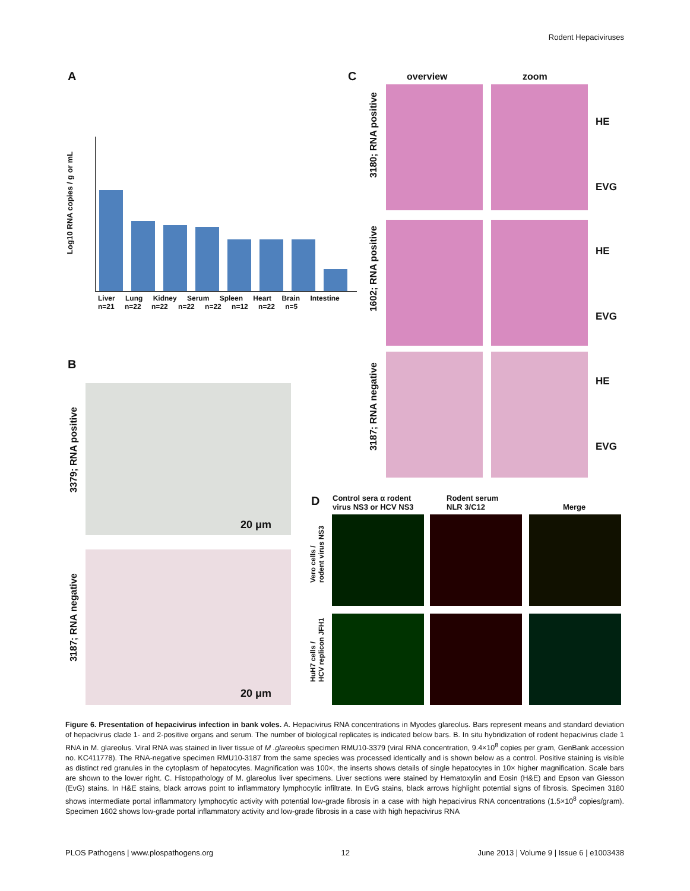Rodent Hepaciviruses
A
Log10 RNA copies / g or mL
Liver Lung Kidney Serum Spleen Heart Brain Intestine
n=21 n=22 n=22 n=22 n=22 n=12 n=22 n=5
C overview zoom
HE
EVG
HE
EVG
HE
EVG
3180; RNA positive
1602; RNA positive
3187; RNA negative
B
20 μm
20 μm
3379; RNA positive
3187; RNA negative
D
Control sera α rodent
virus NS3 or HCV NS3
Rodent serum
NLR 3/C12
Merge
Vero cells /
rodent virus NS3
HuH7 cells /
HCV replicon JFH1
Figure 6. Presentation of hepacivirus infection in bank voles. A. Hepacivirus RNA concentrations in Myodes glareolus. Bars represent means and standard deviation of hepacivirus clade 1- and 2-positive organs and serum. The number of biological replicates is indicated below bars. B. In situ hybridization of rodent hepacivirus clade 1 RNA in M. glareolus. Viral RNA was stained in liver tissue of M .glareolus specimen RMU10-3379 (viral RNA concentration, 9.4×10<sup>8</sup> copies per gram, GenBank accession no. KC411778). The RNA-negative specimen RMU10-3187 from the same species was processed identically and is shown below as a control. Positive staining is visible as distinct red granules in the cytoplasm of hepatocytes. Magnification was 100×, the inserts shows details of single hepatocytes in 10× higher magnification. Scale bars are shown to the lower right. C. Histopathology of M. glareolus liver specimens. Liver sections were stained by Hematoxylin and Eosin (H&E) and Epson van Giesson (EvG) stains. In H&E stains, black arrows point to inflammatory lymphocytic infiltrate. In EvG stains, black arrows highlight potential signs of fibrosis. Specimen 3180 shows intermediate portal inflammatory lymphocytic activity with potential low-grade fibrosis in a case with high hepacivirus RNA concentrations (1.5×10<sup>8</sup> copies/gram). Specimen 1602 shows low-grade portal inflammatory activity and low-grade fibrosis in a case with high hepacivirus RNA
PLOS Pathogens | www.plospathogens.org 12 June 2013 | Volume 9 | Issue 6 | e1003438